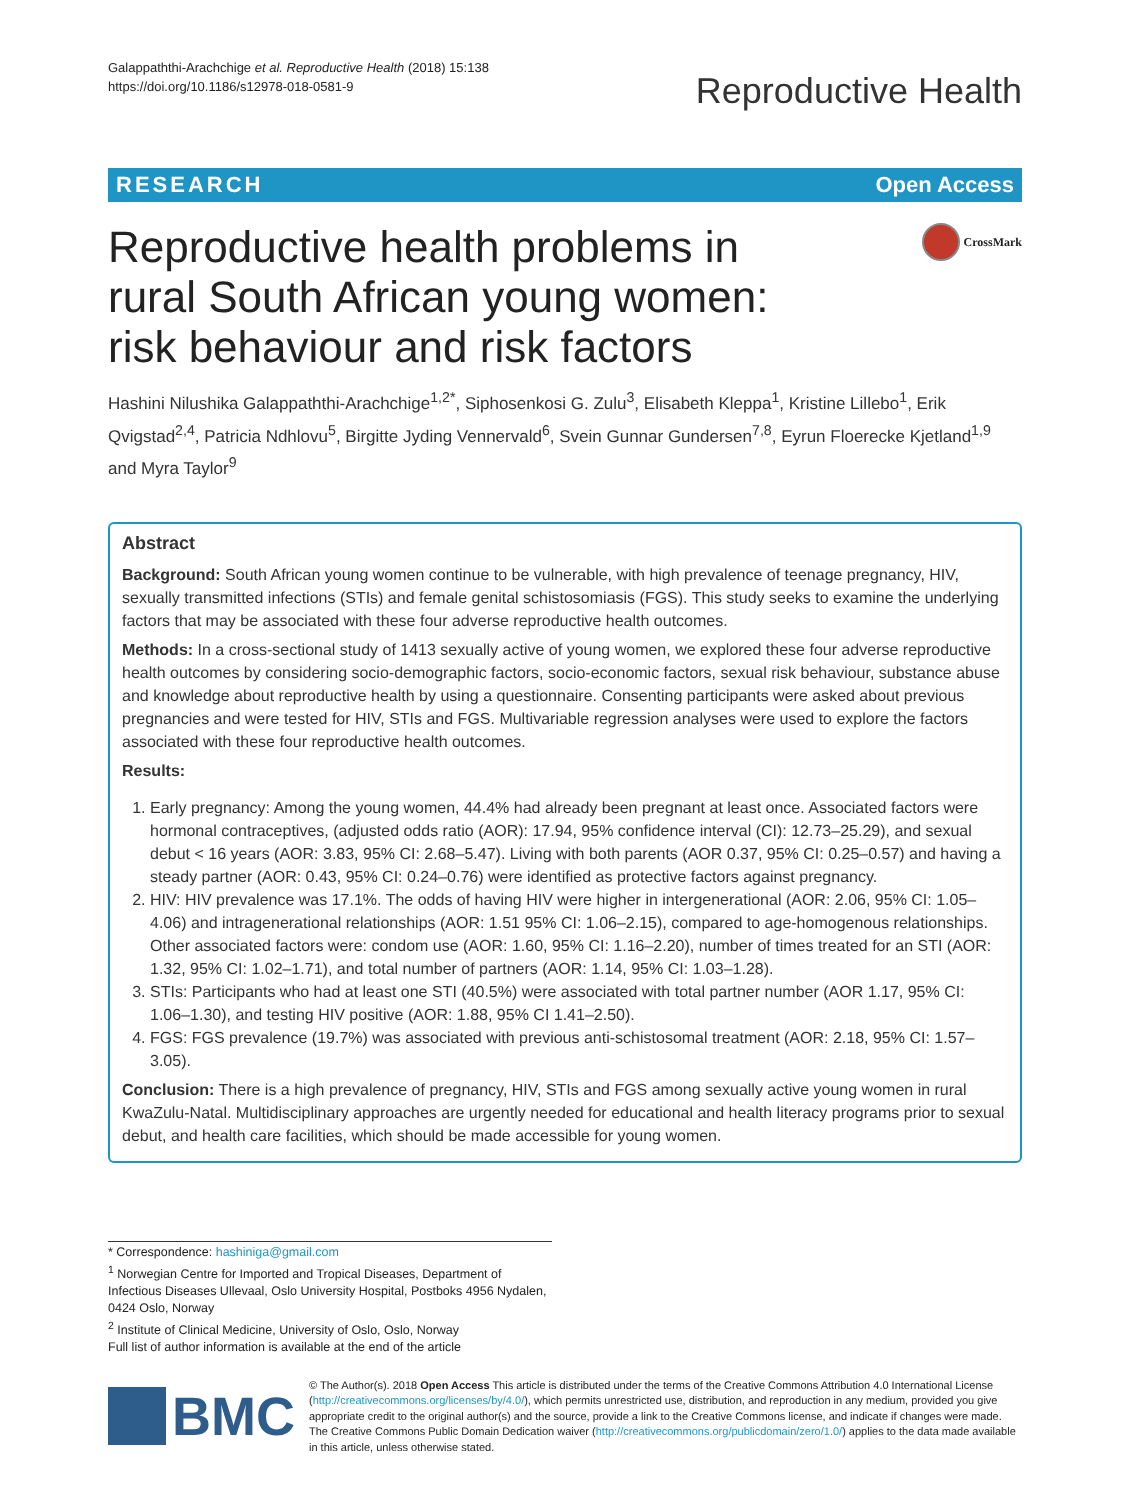Galappaththi-Arachchige et al. Reproductive Health (2018) 15:138
https://doi.org/10.1186/s12978-018-0581-9
Reproductive Health
RESEARCH Open Access
Reproductive health problems in rural South African young women: risk behaviour and risk factors
CrossMark
Hashini Nilushika Galappaththi-Arachchige<sup>1,2*</sup>, Siphosenkosi G. Zulu<sup>3</sup>, Elisabeth Kleppa<sup>1</sup>, Kristine Lillebo<sup>1</sup>, Erik Qvigstad<sup>2,4</sup>, Patricia Ndhlovu<sup>5</sup>, Birgitte Jyding Vennervald<sup>6</sup>, Svein Gunnar Gundersen<sup>7,8</sup>, Eyrun Floerecke Kjetland<sup>1,9</sup> and Myra Taylor<sup>9</sup>
Abstract
Background: South African young women continue to be vulnerable, with high prevalence of teenage pregnancy, HIV, sexually transmitted infections (STIs) and female genital schistosomiasis (FGS). This study seeks to examine the underlying factors that may be associated with these four adverse reproductive health outcomes.
Methods: In a cross-sectional study of 1413 sexually active of young women, we explored these four adverse reproductive health outcomes by considering socio-demographic factors, socio-economic factors, sexual risk behaviour, substance abuse and knowledge about reproductive health by using a questionnaire. Consenting participants were asked about previous pregnancies and were tested for HIV, STIs and FGS. Multivariable regression analyses were used to explore the factors associated with these four reproductive health outcomes.
Results:
1. Early pregnancy: Among the young women, 44.4% had already been pregnant at least once. Associated factors were hormonal contraceptives, (adjusted odds ratio (AOR): 17.94, 95% confidence interval (CI): 12.73–25.29), and sexual debut < 16 years (AOR: 3.83, 95% CI: 2.68–5.47). Living with both parents (AOR 0.37, 95% CI: 0.25–0.57) and having a steady partner (AOR: 0.43, 95% CI: 0.24–0.76) were identified as protective factors against pregnancy.
2. HIV: HIV prevalence was 17.1%. The odds of having HIV were higher in intergenerational (AOR: 2.06, 95% CI: 1.05–4.06) and intragenerational relationships (AOR: 1.51 95% CI: 1.06–2.15), compared to age-homogenous relationships. Other associated factors were: condom use (AOR: 1.60, 95% CI: 1.16–2.20), number of times treated for an STI (AOR: 1.32, 95% CI: 1.02–1.71), and total number of partners (AOR: 1.14, 95% CI: 1.03–1.28).
3. STIs: Participants who had at least one STI (40.5%) were associated with total partner number (AOR 1.17, 95% CI: 1.06–1.30), and testing HIV positive (AOR: 1.88, 95% CI 1.41–2.50).
4. FGS: FGS prevalence (19.7%) was associated with previous anti-schistosomal treatment (AOR: 2.18, 95% CI: 1.57–3.05).
Conclusion: There is a high prevalence of pregnancy, HIV, STIs and FGS among sexually active young women in rural KwaZulu-Natal. Multidisciplinary approaches are urgently needed for educational and health literacy programs prior to sexual debut, and health care facilities, which should be made accessible for young women.
* Correspondence: hashiniga@gmail.com
<sup>1</sup> Norwegian Centre for Imported and Tropical Diseases, Department of Infectious Diseases Ullevaal, Oslo University Hospital, Postboks 4956 Nydalen, 0424 Oslo, Norway
<sup>2</sup> Institute of Clinical Medicine, University of Oslo, Oslo, Norway
Full list of author information is available at the end of the article
BMC
© The Author(s). 2018 Open Access This article is distributed under the terms of the Creative Commons Attribution 4.0 International License (http://creativecommons.org/licenses/by/4.0/), which permits unrestricted use, distribution, and reproduction in any medium, provided you give appropriate credit to the original author(s) and the source, provide a link to the Creative Commons license, and indicate if changes were made. The Creative Commons Public Domain Dedication waiver (http://creativecommons.org/publicdomain/zero/1.0/) applies to the data made available in this article, unless otherwise stated.